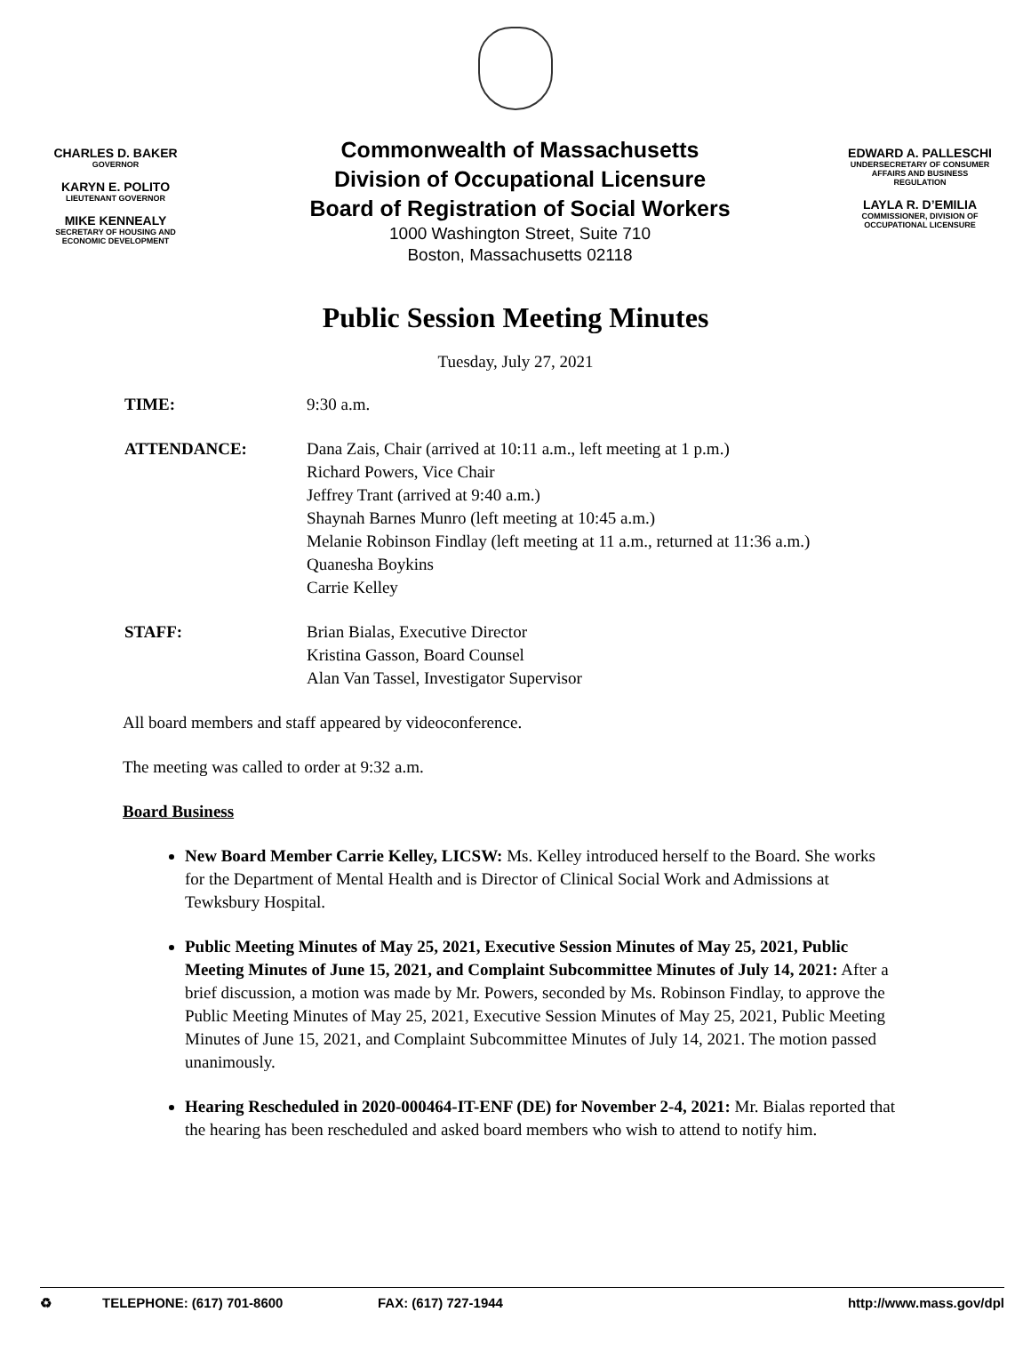CHARLES D. BAKER
GOVERNOR
KARYN E. POLITO
LIEUTENANT GOVERNOR
MIKE KENNEALY
SECRETARY OF HOUSING AND
ECONOMIC DEVELOPMENT
Commonwealth of Massachusetts
Division of Occupational Licensure
Board of Registration of Social Workers
1000 Washington Street, Suite 710
Boston, Massachusetts 02118
EDWARD A. PALLESCHI
UNDERSECRETARY OF CONSUMER
AFFAIRS AND BUSINESS
REGULATION
LAYLA R. D’EMILIA
COMMISSIONER, DIVISION OF
OCCUPATIONAL LICENSURE
Public Session Meeting Minutes
Tuesday, July 27, 2021
TIME: 9:30 a.m.
ATTENDANCE: Dana Zais, Chair (arrived at 10:11 a.m., left meeting at 1 p.m.)
Richard Powers, Vice Chair
Jeffrey Trant (arrived at 9:40 a.m.)
Shaynah Barnes Munro (left meeting at 10:45 a.m.)
Melanie Robinson Findlay (left meeting at 11 a.m., returned at 11:36 a.m.)
Quanesha Boykins
Carrie Kelley
STAFF: Brian Bialas, Executive Director
Kristina Gasson, Board Counsel
Alan Van Tassel, Investigator Supervisor
All board members and staff appeared by videoconference.
The meeting was called to order at 9:32 a.m.
Board Business
New Board Member Carrie Kelley, LICSW: Ms. Kelley introduced herself to the Board. She works for the Department of Mental Health and is Director of Clinical Social Work and Admissions at Tewksbury Hospital.
Public Meeting Minutes of May 25, 2021, Executive Session Minutes of May 25, 2021, Public Meeting Minutes of June 15, 2021, and Complaint Subcommittee Minutes of July 14, 2021: After a brief discussion, a motion was made by Mr. Powers, seconded by Ms. Robinson Findlay, to approve the Public Meeting Minutes of May 25, 2021, Executive Session Minutes of May 25, 2021, Public Meeting Minutes of June 15, 2021, and Complaint Subcommittee Minutes of July 14, 2021. The motion passed unanimously.
Hearing Rescheduled in 2020-000464-IT-ENF (DE) for November 2-4, 2021: Mr. Bialas reported that the hearing has been rescheduled and asked board members who wish to attend to notify him.
♻ TELEPHONE: (617) 701-8600 FAX: (617) 727-1944 http://www.mass.gov/dpl